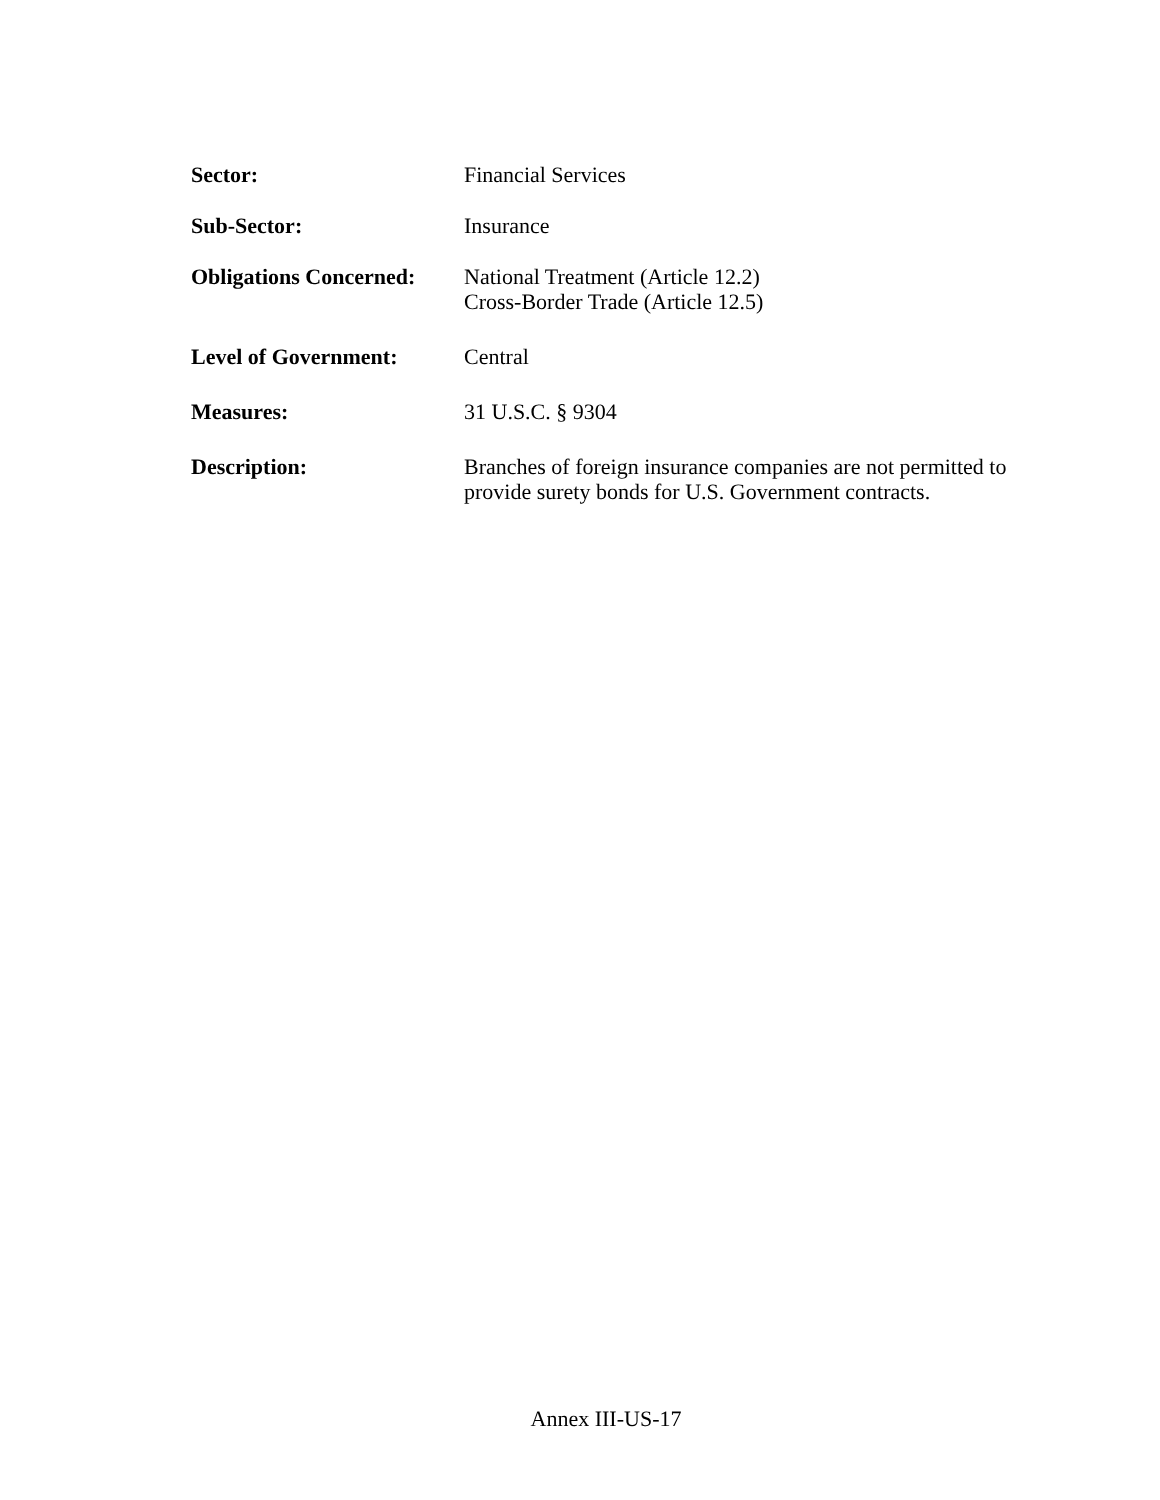Sector: Financial Services
Sub-Sector: Insurance
Obligations Concerned:
National Treatment (Article 12.2)
Cross-Border Trade (Article 12.5)
Level of Government: Central
Measures: 31 U.S.C. § 9304
Description: Branches of foreign insurance companies are not permitted to provide surety bonds for U.S. Government contracts.
Annex III-US-17